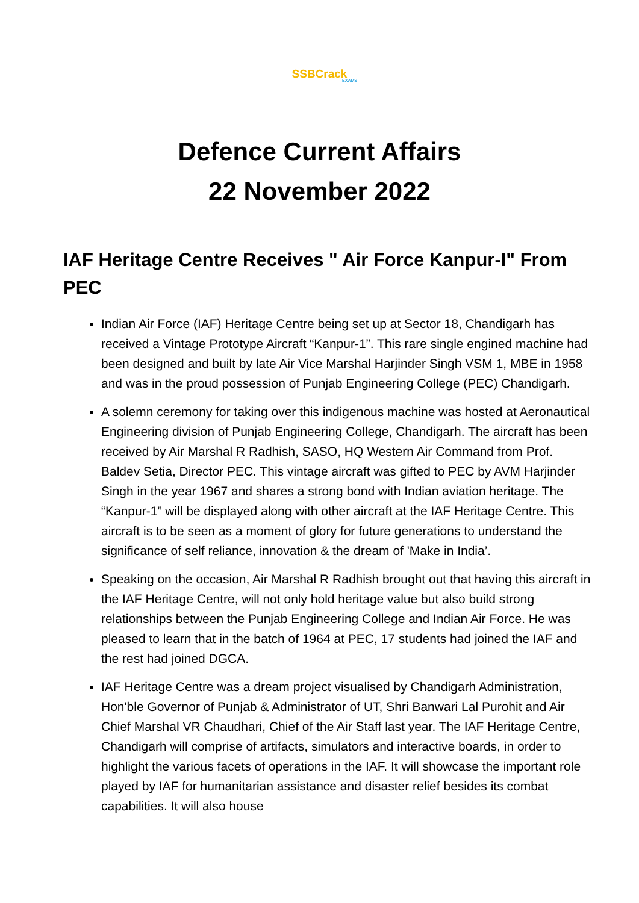SSBCrack
EXAMS
Defence Current Affairs
22 November 2022
IAF Heritage Centre Receives " Air Force Kanpur-I" From PEC
Indian Air Force (IAF) Heritage Centre being set up at Sector 18, Chandigarh has received a Vintage Prototype Aircraft “Kanpur-1”. This rare single engined machine had been designed and built by late Air Vice Marshal Harjinder Singh VSM 1, MBE in 1958 and was in the proud possession of Punjab Engineering College (PEC) Chandigarh.
A solemn ceremony for taking over this indigenous machine was hosted at Aeronautical Engineering division of Punjab Engineering College, Chandigarh. The aircraft has been received by Air Marshal R Radhish, SASO, HQ Western Air Command from Prof. Baldev Setia, Director PEC. This vintage aircraft was gifted to PEC by AVM Harjinder Singh in the year 1967 and shares a strong bond with Indian aviation heritage. The “Kanpur-1” will be displayed along with other aircraft at the IAF Heritage Centre. This aircraft is to be seen as a moment of glory for future generations to understand the significance of self reliance, innovation & the dream of 'Make in India’.
Speaking on the occasion, Air Marshal R Radhish brought out that having this aircraft in the IAF Heritage Centre, will not only hold heritage value but also build strong relationships between the Punjab Engineering College and Indian Air Force. He was pleased to learn that in the batch of 1964 at PEC, 17 students had joined the IAF and the rest had joined DGCA.
IAF Heritage Centre was a dream project visualised by Chandigarh Administration, Hon'ble Governor of Punjab & Administrator of UT, Shri Banwari Lal Purohit and Air Chief Marshal VR Chaudhari, Chief of the Air Staff last year. The IAF Heritage Centre, Chandigarh will comprise of artifacts, simulators and interactive boards, in order to highlight the various facets of operations in the IAF. It will showcase the important role played by IAF for humanitarian assistance and disaster relief besides its combat capabilities. It will also house